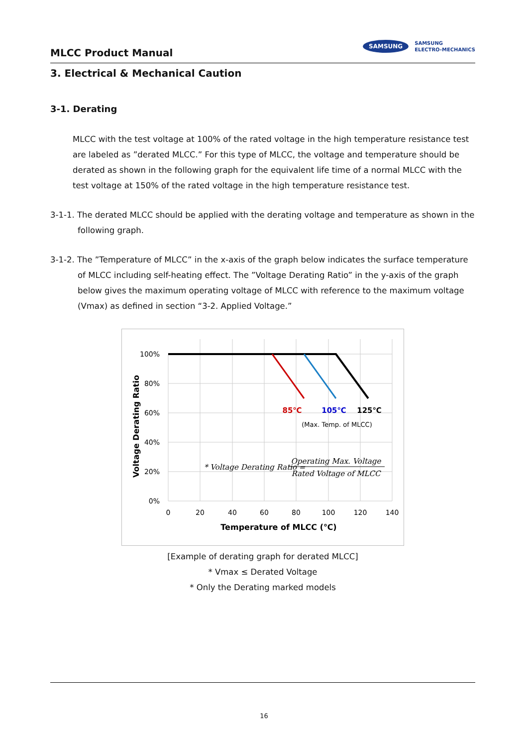MLCC Product Manual
SAMSUNG
SAMSUNG
ELECTRO-MECHANICS
3. Electrical & Mechanical Caution
3-1. Derating
MLCC with the test voltage at 100% of the rated voltage in the high temperature resistance test are labeled as ”derated MLCC.” For this type of MLCC, the voltage and temperature should be derated as shown in the following graph for the equivalent life time of a normal MLCC with the test voltage at 150% of the rated voltage in the high temperature resistance test.
3-1-1. The derated MLCC should be applied with the derating voltage and temperature as shown in the following graph.
3-1-2. The ”Temperature of MLCC” in the x-axis of the graph below indicates the surface temperature of MLCC including self-heating effect. The ”Voltage Derating Ratio” in the y-axis of the graph below gives the maximum operating voltage of MLCC with reference to the maximum voltage (Vmax) as defined in section “3-2. Applied Voltage.”
100%
80%
60%
40%
20%
0%
0
20
40
60
80
100
120
140
Temperature of MLCC (℃)
Voltage Derating Ratio
85℃
105℃
125℃
(Max. Temp. of MLCC)
* Voltage Derating Ratio =
Operating Max. Voltage
Rated Voltage of MLCC
[Example of derating graph for derated MLCC]
* Vmax ≤ Derated Voltage
* Only the Derating marked models
16